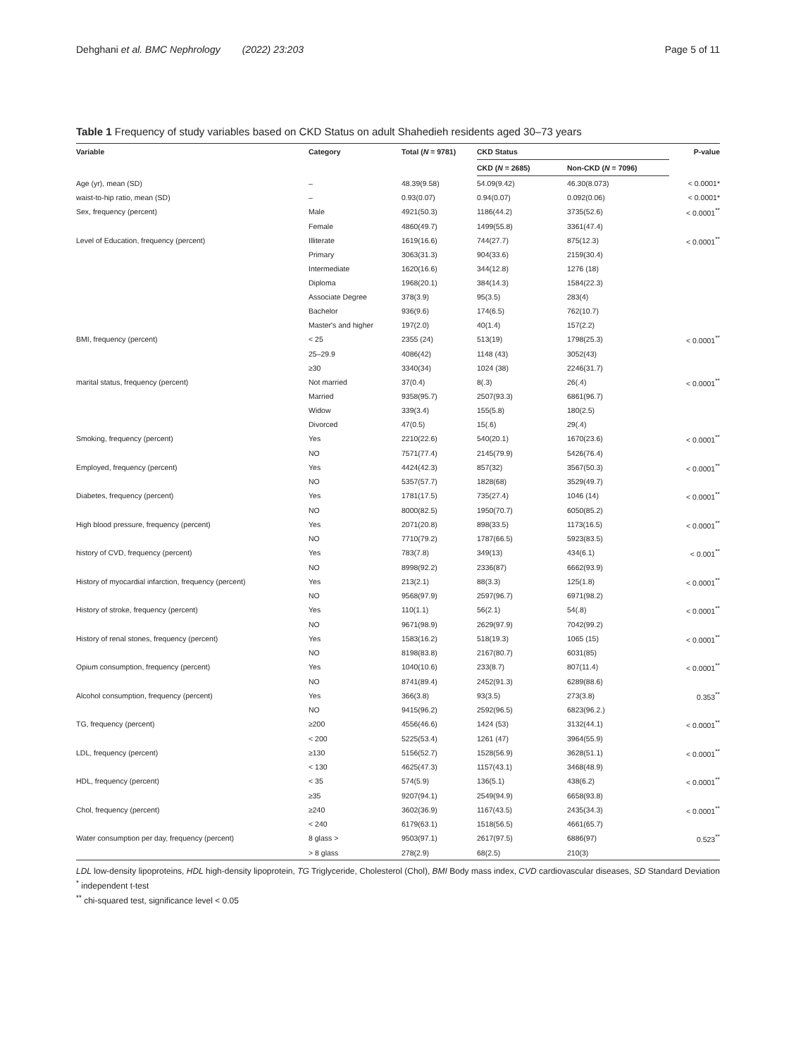Dehghani et al. BMC Nephrology (2022) 23:203 Page 5 of 11
Table 1 Frequency of study variables based on CKD Status on adult Shahedieh residents aged 30–73 years
| Variable | Category | Total ( N = 9781) | CKD Status | | P-value |
| --- | --- | --- | --- | --- | --- |
| | | | CKD ( N = 2685) | Non-CKD ( N = 7096) | |
| Age (yr), mean (SD) | – | 48.39(9.58) | 54.09(9.42) | 46.30(8.073) | < 0.0001* |
| waist-to-hip ratio, mean (SD) | – | 0.93(0.07) | 0.94(0.07) | 0.092(0.06) | < 0.0001* |
| Sex, frequency (percent) | Male | 4921(50.3) | 1186(44.2) | 3735(52.6) | < 0.0001<sup>**</sup> |
| | Female | 4860(49.7) | 1499(55.8) | 3361(47.4) | |
| Level of Education, frequency (percent) | Illiterate | 1619(16.6) | 744(27.7) | 875(12.3) | < 0.0001<sup>**</sup> |
| | Primary | 3063(31.3) | 904(33.6) | 2159(30.4) | |
| | Intermediate | 1620(16.6) | 344(12.8) | 1276 (18) | |
| | Diploma | 1968(20.1) | 384(14.3) | 1584(22.3) | |
| | Associate Degree | 378(3.9) | 95(3.5) | 283(4) | |
| | Bachelor | 936(9.6) | 174(6.5) | 762(10.7) | |
| | Master's and higher | 197(2.0) | 40(1.4) | 157(2.2) | |
| BMI, frequency (percent) | < 25 | 2355 (24) | 513(19) | 1798(25.3) | < 0.0001<sup>**</sup> |
| | 25–29.9 | 4086(42) | 1148 (43) | 3052(43) | |
| | ≥30 | 3340(34) | 1024 (38) | 2246(31.7) | |
| marital status, frequency (percent) | Not married | 37(0.4) | 8(.3) | 26(.4) | < 0.0001<sup>**</sup> |
| | Married | 9358(95.7) | 2507(93.3) | 6861(96.7) | |
| | Widow | 339(3.4) | 155(5.8) | 180(2.5) | |
| | Divorced | 47(0.5) | 15(.6) | 29(.4) | |
| Smoking, frequency (percent) | Yes | 2210(22.6) | 540(20.1) | 1670(23.6) | < 0.0001<sup>**</sup> |
| | NO | 7571(77.4) | 2145(79.9) | 5426(76.4) | |
| Employed, frequency (percent) | Yes | 4424(42.3) | 857(32) | 3567(50.3) | < 0.0001<sup>**</sup> |
| | NO | 5357(57.7) | 1828(68) | 3529(49.7) | |
| Diabetes, frequency (percent) | Yes | 1781(17.5) | 735(27.4) | 1046 (14) | < 0.0001<sup>**</sup> |
| | NO | 8000(82.5) | 1950(70.7) | 6050(85.2) | |
| High blood pressure, frequency (percent) | Yes | 2071(20.8) | 898(33.5) | 1173(16.5) | < 0.0001<sup>**</sup> |
| | NO | 7710(79.2) | 1787(66.5) | 5923(83.5) | |
| history of CVD, frequency (percent) | Yes | 783(7.8) | 349(13) | 434(6.1) | < 0.001<sup>**</sup> |
| | NO | 8998(92.2) | 2336(87) | 6662(93.9) | |
| History of myocardial infarction, frequency (percent) | Yes | 213(2.1) | 88(3.3) | 125(1.8) | < 0.0001<sup>**</sup> |
| | NO | 9568(97.9) | 2597(96.7) | 6971(98.2) | |
| History of stroke, frequency (percent) | Yes | 110(1.1) | 56(2.1) | 54(.8) | < 0.0001<sup>**</sup> |
| | NO | 9671(98.9) | 2629(97.9) | 7042(99.2) | |
| History of renal stones, frequency (percent) | Yes | 1583(16.2) | 518(19.3) | 1065 (15) | < 0.0001<sup>**</sup> |
| | NO | 8198(83.8) | 2167(80.7) | 6031(85) | |
| Opium consumption, frequency (percent) | Yes | 1040(10.6) | 233(8.7) | 807(11.4) | < 0.0001<sup>**</sup> |
| | NO | 8741(89.4) | 2452(91.3) | 6289(88.6) | |
| Alcohol consumption, frequency (percent) | Yes | 366(3.8) | 93(3.5) | 273(3.8) | 0.353<sup>**</sup> |
| | NO | 9415(96.2) | 2592(96.5) | 6823(96.2.) | |
| TG, frequency (percent) | ≥200 | 4556(46.6) | 1424 (53) | 3132(44.1) | < 0.0001<sup>**</sup> |
| | < 200 | 5225(53.4) | 1261 (47) | 3964(55.9) | |
| LDL, frequency (percent) | ≥130 | 5156(52.7) | 1528(56.9) | 3628(51.1) | < 0.0001<sup>**</sup> |
| | < 130 | 4625(47.3) | 1157(43.1) | 3468(48.9) | |
| HDL, frequency (percent) | < 35 | 574(5.9) | 136(5.1) | 438(6.2) | < 0.0001<sup>**</sup> |
| | ≥35 | 9207(94.1) | 2549(94.9) | 6658(93.8) | |
| Chol, frequency (percent) | ≥240 | 3602(36.9) | 1167(43.5) | 2435(34.3) | < 0.0001<sup>**</sup> |
| | < 240 | 6179(63.1) | 1518(56.5) | 4661(65.7) | |
| Water consumption per day, frequency (percent) | 8 glass > | 9503(97.1) | 2617(97.5) | 6886(97) | 0.523<sup>**</sup> |
| | > 8 glass | 278(2.9) | 68(2.5) | 210(3) | |
LDL low-density lipoproteins, HDL high-density lipoprotein, TG Triglyceride, Cholesterol (Chol), BMI Body mass index, CVD cardiovascular diseases, SD Standard Deviation
<sup>*</sup> independent t-test
<sup>**</sup> chi-squared test, significance level < 0.05